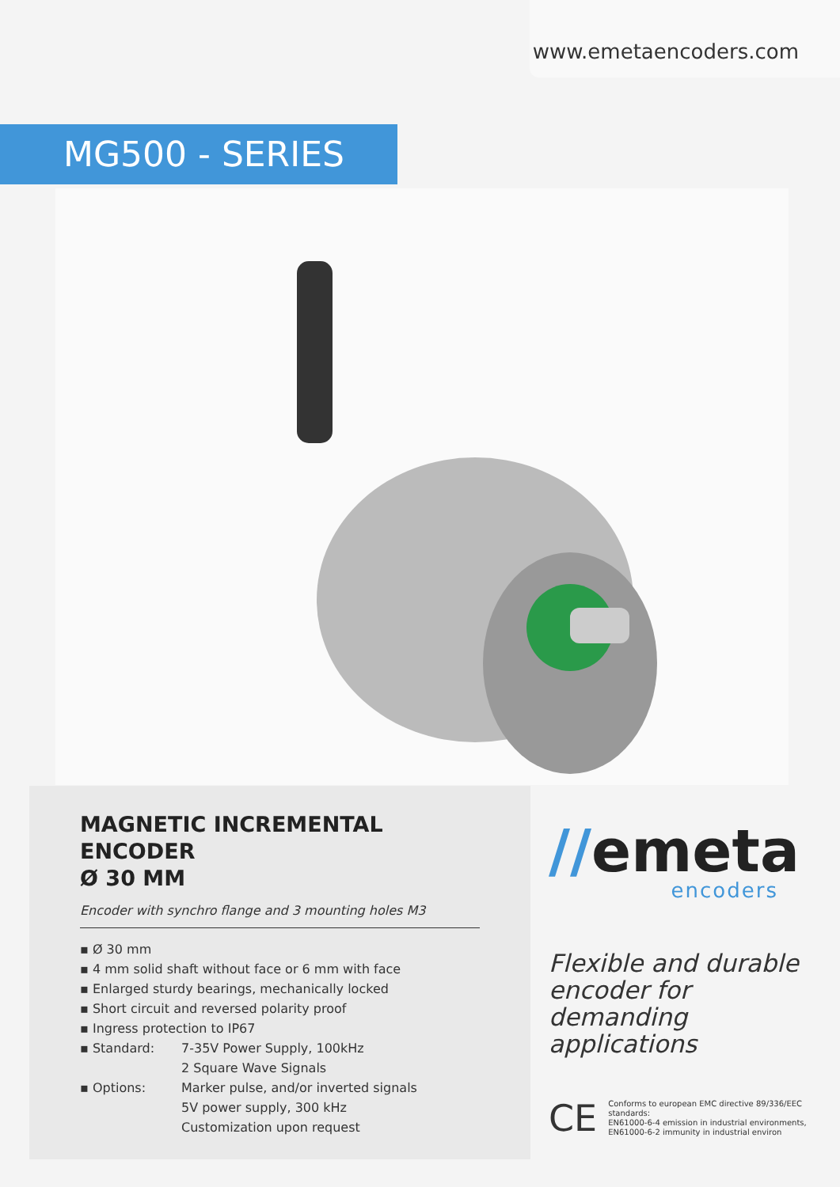www.emetaencoders.com
MG500 - SERIES
MAGNETIC INCREMENTAL ENCODER
Ø 30 MM
Encoder with synchro flange and 3 mounting holes M3
▪ Ø 30 mm
▪ 4 mm solid shaft without face or 6 mm with face
▪ Enlarged sturdy bearings, mechanically locked
▪ Short circuit and reversed polarity proof
▪ Ingress protection to IP67
| ▪ Standard: | 7-35V Power Supply, 100kHz 2 Square Wave Signals |
| ▪ Options: | Marker pulse, and/or inverted signals 5V power supply, 300 kHz Customization upon request |
//emeta
encoders
Flexible and durable encoder for demanding applications
CE
Conforms to european EMC directive 89/336/EEC
standards:
EN61000-6-4 emission in industrial environments,
EN61000-6-2 immunity in industrial environ